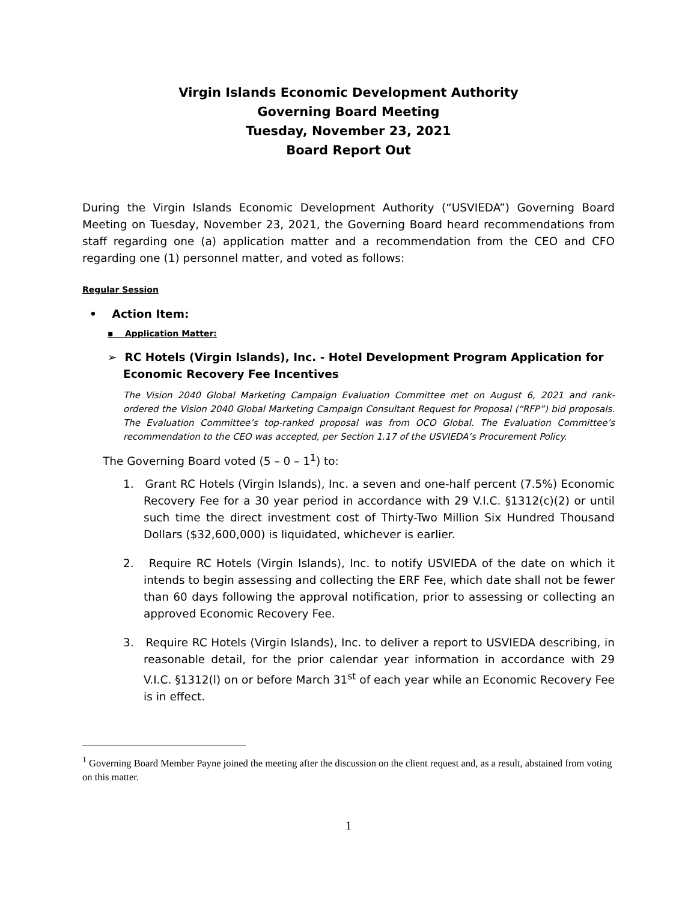Virgin Islands Economic Development Authority
Governing Board Meeting
Tuesday, November 23, 2021
Board Report Out
During the Virgin Islands Economic Development Authority (“USVIEDA”) Governing Board Meeting on Tuesday, November 23, 2021, the Governing Board heard recommendations from staff regarding one (a) application matter and a recommendation from the CEO and CFO regarding one (1) personnel matter, and voted as follows:
Regular Session
• Action Item:
▪ Application Matter:
➢ RC Hotels (Virgin Islands), Inc. - Hotel Development Program Application for Economic Recovery Fee Incentives
The Vision 2040 Global Marketing Campaign Evaluation Committee met on August 6, 2021 and rank-ordered the Vision 2040 Global Marketing Campaign Consultant Request for Proposal (“RFP”) bid proposals. The Evaluation Committee’s top-ranked proposal was from OCO Global. The Evaluation Committee’s recommendation to the CEO was accepted, per Section 1.17 of the USVIEDA’s Procurement Policy.
The Governing Board voted (5 – 0 – 1<sup>1</sup>) to:
1. Grant RC Hotels (Virgin Islands), Inc. a seven and one-half percent (7.5%) Economic Recovery Fee for a 30 year period in accordance with 29 V.I.C. §1312(c)(2) or until such time the direct investment cost of Thirty-Two Million Six Hundred Thousand Dollars ($32,600,000) is liquidated, whichever is earlier.
2. Require RC Hotels (Virgin Islands), Inc. to notify USVIEDA of the date on which it intends to begin assessing and collecting the ERF Fee, which date shall not be fewer than 60 days following the approval notification, prior to assessing or collecting an approved Economic Recovery Fee.
3. Require RC Hotels (Virgin Islands), Inc. to deliver a report to USVIEDA describing, in reasonable detail, for the prior calendar year information in accordance with 29 V.I.C. §1312(l) on or before March 31<sup>st</sup> of each year while an Economic Recovery Fee is in effect.
<sup>1</sup> Governing Board Member Payne joined the meeting after the discussion on the client request and, as a result, abstained from voting on this matter.
1